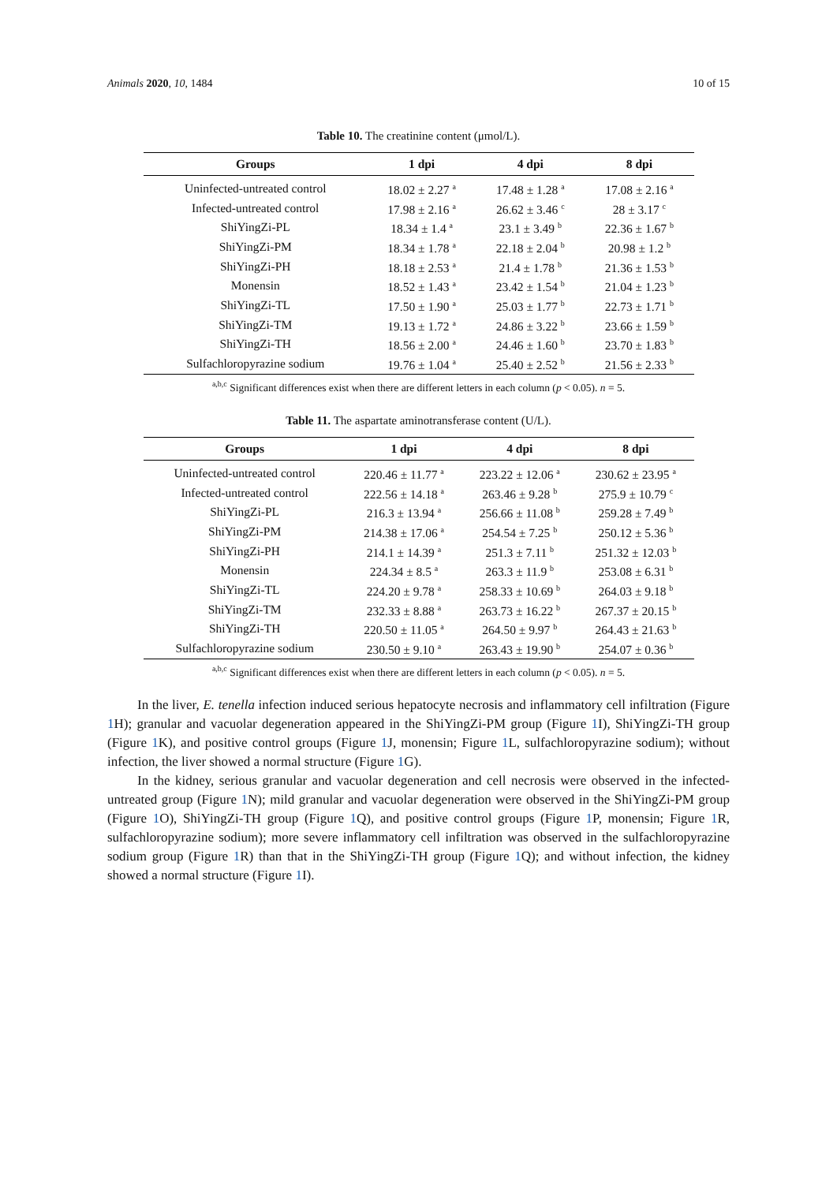Animals 2020, 10, 1484 10 of 15
Table 10. The creatinine content (μmol/L).
| Groups | 1 dpi | 4 dpi | 8 dpi |
| --- | --- | --- | --- |
| Uninfected-untreated control | 18.02 ± 2.27 <sup>a</sup> | 17.48 ± 1.28 <sup>a</sup> | 17.08 ± 2.16 <sup>a</sup> |
| Infected-untreated control | 17.98 ± 2.16 <sup>a</sup> | 26.62 ± 3.46 <sup>c</sup> | 28 ± 3.17 <sup>c</sup> |
| ShiYingZi-PL | 18.34 ± 1.4 <sup>a</sup> | 23.1 ± 3.49 <sup>b</sup> | 22.36 ± 1.67 <sup>b</sup> |
| ShiYingZi-PM | 18.34 ± 1.78 <sup>a</sup> | 22.18 ± 2.04 <sup>b</sup> | 20.98 ± 1.2 <sup>b</sup> |
| ShiYingZi-PH | 18.18 ± 2.53 <sup>a</sup> | 21.4 ± 1.78 <sup>b</sup> | 21.36 ± 1.53 <sup>b</sup> |
| Monensin | 18.52 ± 1.43 <sup>a</sup> | 23.42 ± 1.54 <sup>b</sup> | 21.04 ± 1.23 <sup>b</sup> |
| ShiYingZi-TL | 17.50 ± 1.90 <sup>a</sup> | 25.03 ± 1.77 <sup>b</sup> | 22.73 ± 1.71 <sup>b</sup> |
| ShiYingZi-TM | 19.13 ± 1.72 <sup>a</sup> | 24.86 ± 3.22 <sup>b</sup> | 23.66 ± 1.59 <sup>b</sup> |
| ShiYingZi-TH | 18.56 ± 2.00 <sup>a</sup> | 24.46 ± 1.60 <sup>b</sup> | 23.70 ± 1.83 <sup>b</sup> |
| Sulfachloropyrazine sodium | 19.76 ± 1.04 <sup>a</sup> | 25.40 ± 2.52 <sup>b</sup> | 21.56 ± 2.33 <sup>b</sup> |
<sup>a,b,c</sup> Significant differences exist when there are different letters in each column (p < 0.05). n = 5.
Table 11. The aspartate aminotransferase content (U/L).
| Groups | 1 dpi | 4 dpi | 8 dpi |
| --- | --- | --- | --- |
| Uninfected-untreated control | 220.46 ± 11.77 <sup>a</sup> | 223.22 ± 12.06 <sup>a</sup> | 230.62 ± 23.95 <sup>a</sup> |
| Infected-untreated control | 222.56 ± 14.18 <sup>a</sup> | 263.46 ± 9.28 <sup>b</sup> | 275.9 ± 10.79 <sup>c</sup> |
| ShiYingZi-PL | 216.3 ± 13.94 <sup>a</sup> | 256.66 ± 11.08 <sup>b</sup> | 259.28 ± 7.49 <sup>b</sup> |
| ShiYingZi-PM | 214.38 ± 17.06 <sup>a</sup> | 254.54 ± 7.25 <sup>b</sup> | 250.12 ± 5.36 <sup>b</sup> |
| ShiYingZi-PH | 214.1 ± 14.39 <sup>a</sup> | 251.3 ± 7.11 <sup>b</sup> | 251.32 ± 12.03 <sup>b</sup> |
| Monensin | 224.34 ± 8.5 <sup>a</sup> | 263.3 ± 11.9 <sup>b</sup> | 253.08 ± 6.31 <sup>b</sup> |
| ShiYingZi-TL | 224.20 ± 9.78 <sup>a</sup> | 258.33 ± 10.69 <sup>b</sup> | 264.03 ± 9.18 <sup>b</sup> |
| ShiYingZi-TM | 232.33 ± 8.88 <sup>a</sup> | 263.73 ± 16.22 <sup>b</sup> | 267.37 ± 20.15 <sup>b</sup> |
| ShiYingZi-TH | 220.50 ± 11.05 <sup>a</sup> | 264.50 ± 9.97 <sup>b</sup> | 264.43 ± 21.63 <sup>b</sup> |
| Sulfachloropyrazine sodium | 230.50 ± 9.10 <sup>a</sup> | 263.43 ± 19.90 <sup>b</sup> | 254.07 ± 0.36 <sup>b</sup> |
<sup>a,b,c</sup> Significant differences exist when there are different letters in each column (p < 0.05). n = 5.
In the liver, E. tenella infection induced serious hepatocyte necrosis and inflammatory cell infiltration (Figure 1 H); granular and vacuolar degeneration appeared in the ShiYingZi-PM group (Figure 1 I), ShiYingZi-TH group (Figure 1 K), and positive control groups (Figure 1 J, monensin; Figure 1 L, sulfachloropyrazine sodium); without infection, the liver showed a normal structure (Figure 1 G).
In the kidney, serious granular and vacuolar degeneration and cell necrosis were observed in the infected-untreated group (Figure 1 N); mild granular and vacuolar degeneration were observed in the ShiYingZi-PM group (Figure 1 O), ShiYingZi-TH group (Figure 1 Q), and positive control groups (Figure 1 P, monensin; Figure 1 R, sulfachloropyrazine sodium); more severe inflammatory cell infiltration was observed in the sulfachloropyrazine sodium group (Figure 1 R) than that in the ShiYingZi-TH group (Figure 1 Q); and without infection, the kidney showed a normal structure (Figure 1 I).